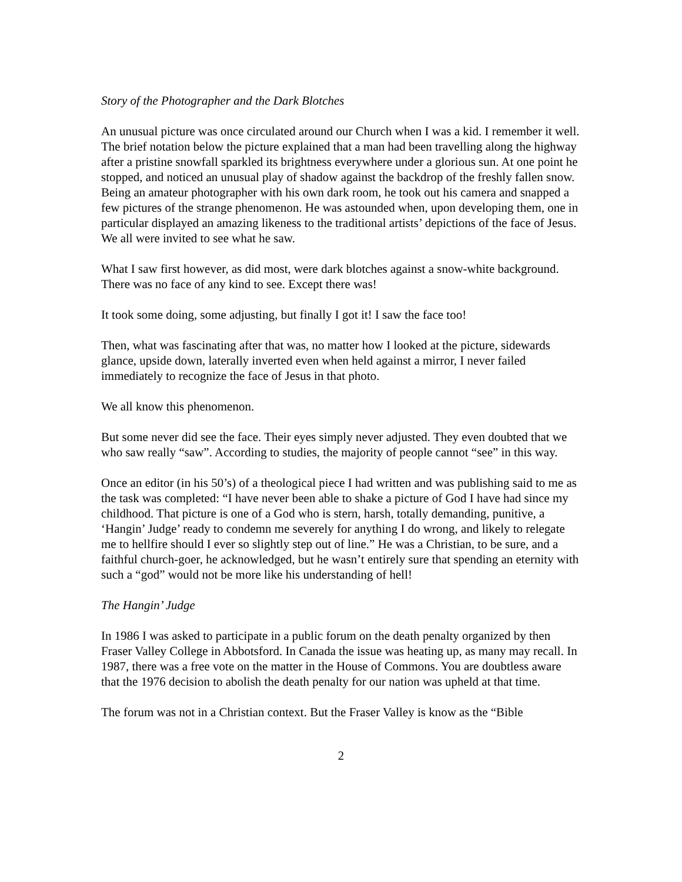Story of the Photographer and the Dark Blotches
An unusual picture was once circulated around our Church when I was a kid. I remember it well. The brief notation below the picture explained that a man had been travelling along the highway after a pristine snowfall sparkled its brightness everywhere under a glorious sun. At one point he stopped, and noticed an unusual play of shadow against the backdrop of the freshly fallen snow. Being an amateur photographer with his own dark room, he took out his camera and snapped a few pictures of the strange phenomenon. He was astounded when, upon developing them, one in particular displayed an amazing likeness to the traditional artists’ depictions of the face of Jesus. We all were invited to see what he saw.
What I saw first however, as did most, were dark blotches against a snow-white background. There was no face of any kind to see. Except there was!
It took some doing, some adjusting, but finally I got it! I saw the face too!
Then, what was fascinating after that was, no matter how I looked at the picture, sidewards glance, upside down, laterally inverted even when held against a mirror, I never failed immediately to recognize the face of Jesus in that photo.
We all know this phenomenon.
But some never did see the face. Their eyes simply never adjusted. They even doubted that we who saw really “saw”. According to studies, the majority of people cannot “see” in this way.
Once an editor (in his 50’s) of a theological piece I had written and was publishing said to me as the task was completed: “I have never been able to shake a picture of God I have had since my childhood. That picture is one of a God who is stern, harsh, totally demanding, punitive, a ‘Hangin’ Judge’ ready to condemn me severely for anything I do wrong, and likely to relegate me to hellfire should I ever so slightly step out of line.” He was a Christian, to be sure, and a faithful church-goer, he acknowledged, but he wasn’t entirely sure that spending an eternity with such a “god” would not be more like his understanding of hell!
The Hangin’ Judge
In 1986 I was asked to participate in a public forum on the death penalty organized by then Fraser Valley College in Abbotsford. In Canada the issue was heating up, as many may recall. In 1987, there was a free vote on the matter in the House of Commons. You are doubtless aware that the 1976 decision to abolish the death penalty for our nation was upheld at that time.
The forum was not in a Christian context. But the Fraser Valley is know as the “Bible
2